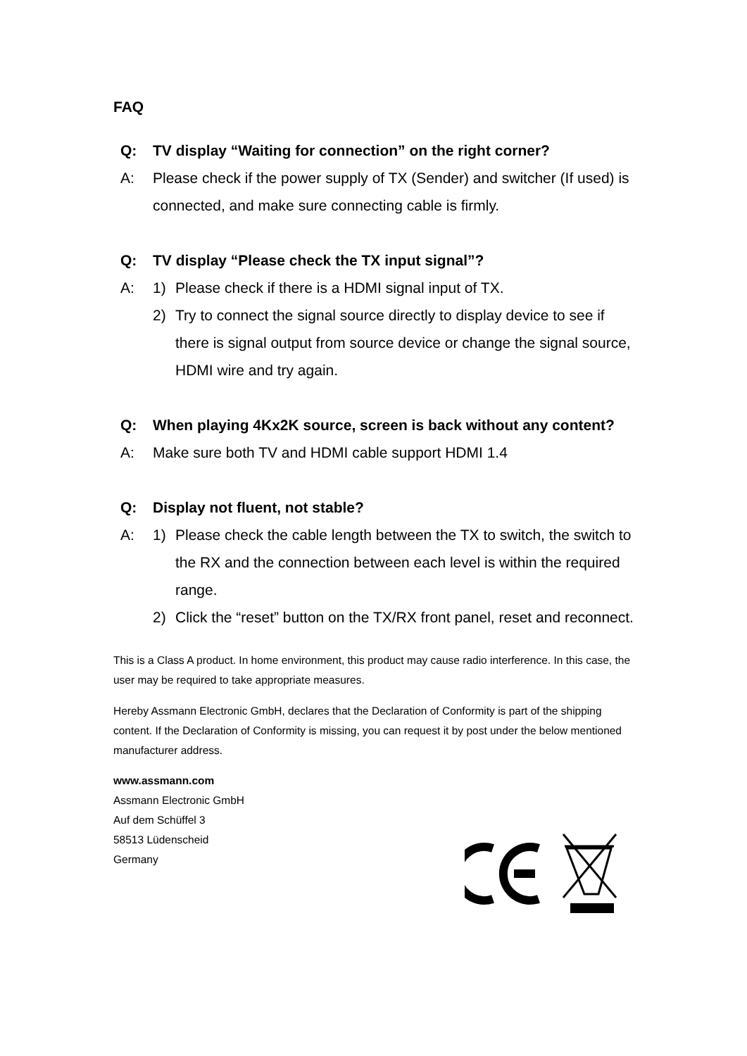FAQ
Q: TV display “Waiting for connection” on the right corner?
A: Please check if the power supply of TX (Sender) and switcher (If used) is connected, and make sure connecting cable is firmly.
Q: TV display “Please check the TX input signal”?
A: 1) Please check if there is a HDMI signal input of TX.
2) Try to connect the signal source directly to display device to see if there is signal output from source device or change the signal source, HDMI wire and try again.
Q: When playing 4Kx2K source, screen is back without any content?
A: Make sure both TV and HDMI cable support HDMI 1.4
Q: Display not fluent, not stable?
A: 1) Please check the cable length between the TX to switch, the switch to the RX and the connection between each level is within the required range.
2) Click the “reset” button on the TX/RX front panel, reset and reconnect.
This is a Class A product. In home environment, this product may cause radio interference. In this case, the user may be required to take appropriate measures.
Hereby Assmann Electronic GmbH, declares that the Declaration of Conformity is part of the shipping content. If the Declaration of Conformity is missing, you can request it by post under the below mentioned manufacturer address.
www.assmann.com
Assmann Electronic GmbH
Auf dem Schüffel 3
58513 Lüdenscheid
Germany